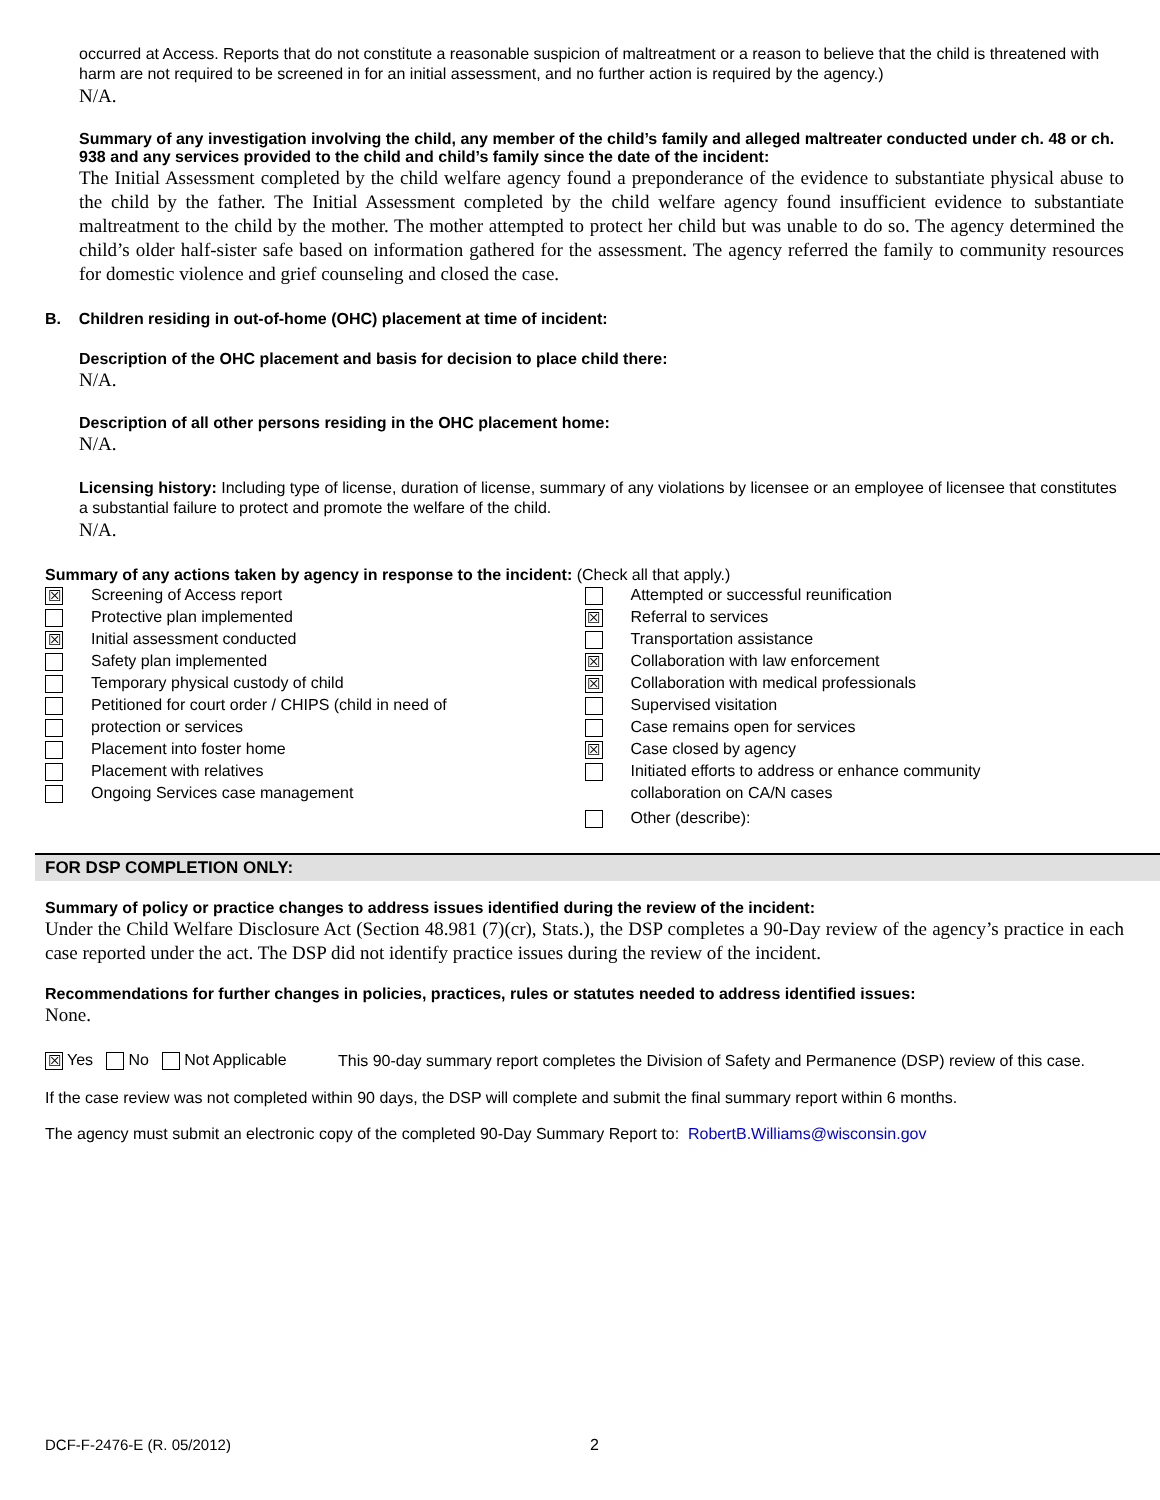occurred at Access. Reports that do not constitute a reasonable suspicion of maltreatment or a reason to believe that the child is threatened with harm are not required to be screened in for an initial assessment, and no further action is required by the agency.)
N/A.
Summary of any investigation involving the child, any member of the child’s family and alleged maltreater conducted under ch. 48 or ch. 938 and any services provided to the child and child’s family since the date of the incident:
The Initial Assessment completed by the child welfare agency found a preponderance of the evidence to substantiate physical abuse to the child by the father. The Initial Assessment completed by the child welfare agency found insufficient evidence to substantiate maltreatment to the child by the mother. The mother attempted to protect her child but was unable to do so. The agency determined the child’s older half-sister safe based on information gathered for the assessment. The agency referred the family to community resources for domestic violence and grief counseling and closed the case.
B. Children residing in out-of-home (OHC) placement at time of incident:
Description of the OHC placement and basis for decision to place child there:
N/A.
Description of all other persons residing in the OHC placement home:
N/A.
Licensing history: Including type of license, duration of license, summary of any violations by licensee or an employee of licensee that constitutes a substantial failure to protect and promote the welfare of the child.
N/A.
Summary of any actions taken by agency in response to the incident: (Check all that apply.)
☒ Screening of Access report
Protective plan implemented
☒ Initial assessment conducted
Safety plan implemented
Temporary physical custody of child
Petitioned for court order / CHIPS (child in need of
protection or services
Placement into foster home
Placement with relatives
Ongoing Services case management
Attempted or successful reunification
☒ Referral to services
Transportation assistance
☒ Collaboration with law enforcement
☒ Collaboration with medical professionals
Supervised visitation
Case remains open for services
☒ Case closed by agency
Initiated efforts to address or enhance community
collaboration on CA/N cases
Other (describe):
FOR DSP COMPLETION ONLY:
Summary of policy or practice changes to address issues identified during the review of the incident:
Under the Child Welfare Disclosure Act (Section 48.981 (7)(cr), Stats.), the DSP completes a 90-Day review of the agency’s practice in each case reported under the act. The DSP did not identify practice issues during the review of the incident.
Recommendations for further changes in policies, practices, rules or statutes needed to address identified issues:
None.
☒ Yes No Not Applicable
This 90-day summary report completes the Division of Safety and Permanence (DSP) review of this case.
If the case review was not completed within 90 days, the DSP will complete and submit the final summary report within 6 months.
The agency must submit an electronic copy of the completed 90-Day Summary Report to: RobertB.Williams@wisconsin.gov
DCF-F-2476-E (R. 05/2012) 2